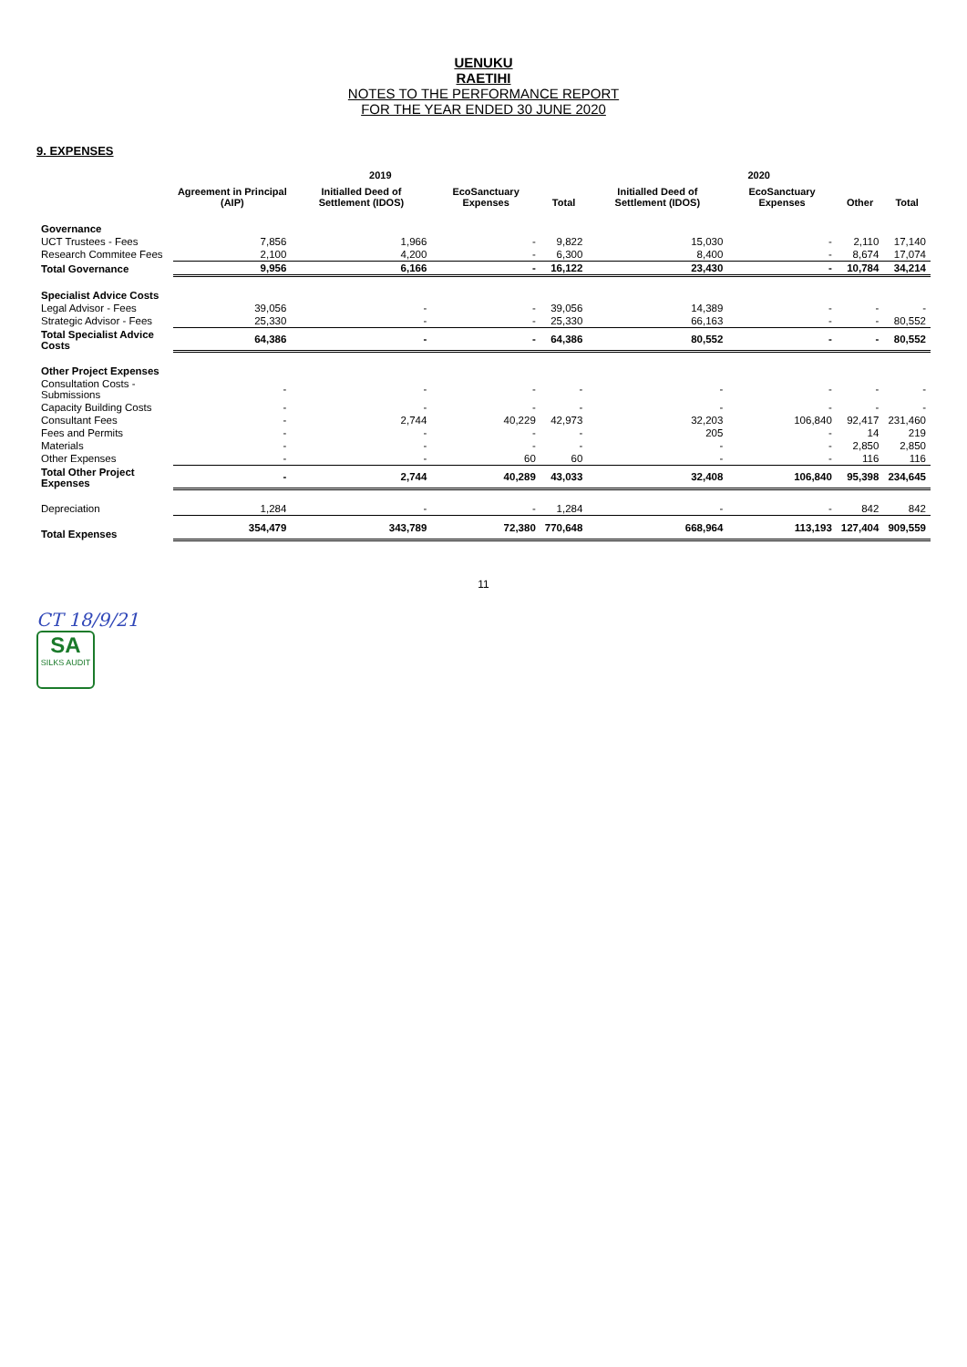UENUKU
RAETIHI
NOTES TO THE PERFORMANCE REPORT
FOR THE YEAR ENDED 30 JUNE 2020
9. EXPENSES
| | 2019 | | | | 2020 | | | |
| --- | --- | --- | --- | --- | --- | --- | --- | --- |
| | Agreement in Principal (AIP) | Initialled Deed of Settlement (IDOS) | EcoSanctuary Expenses | Total | Initialled Deed of Settlement (IDOS) | EcoSanctuary Expenses | Other | Total |
| Governance | | | | | | | | |
| UCT Trustees - Fees | 7,856 | 1,966 | - | 9,822 | 15,030 | - | 2,110 | 17,140 |
| Research Commitee Fees | 2,100 | 4,200 | - | 6,300 | 8,400 | - | 8,674 | 17,074 |
| Total Governance | 9,956 | 6,166 | - | 16,122 | 23,430 | - | 10,784 | 34,214 |
| Specialist Advice Costs | | | | | | | | |
| Legal Advisor - Fees | 39,056 | - | - | 39,056 | 14,389 | - | - | - |
| Strategic Advisor - Fees | 25,330 | - | - | 25,330 | 66,163 | - | - | 80,552 |
| Total Specialist Advice Costs | 64,386 | - | - | 64,386 | 80,552 | - | - | 80,552 |
| Other Project Expenses | | | | | | | | |
| Consultation Costs - Submissions | - | - | - | - | - | - | - | - |
| Capacity Building Costs | - | - | - | - | - | - | - | - |
| Consultant Fees | - | 2,744 | 40,229 | 42,973 | 32,203 | 106,840 | 92,417 | 231,460 |
| Fees and Permits | - | - | - | - | 205 | - | 14 | 219 |
| Materials | - | - | - | - | - | - | 2,850 | 2,850 |
| Other Expenses | - | - | 60 | 60 | - | - | 116 | 116 |
| Total Other Project Expenses | - | 2,744 | 40,289 | 43,033 | 32,408 | 106,840 | 95,398 | 234,645 |
| Depreciation | 1,284 | - | - | 1,284 | - | - | 842 | 842 |
| Total Expenses | 354,479 | 343,789 | 72,380 | 770,648 | 668,964 | 113,193 | 127,404 | 909,559 |
11
CT 18/9/21
SA SILKS AUDIT